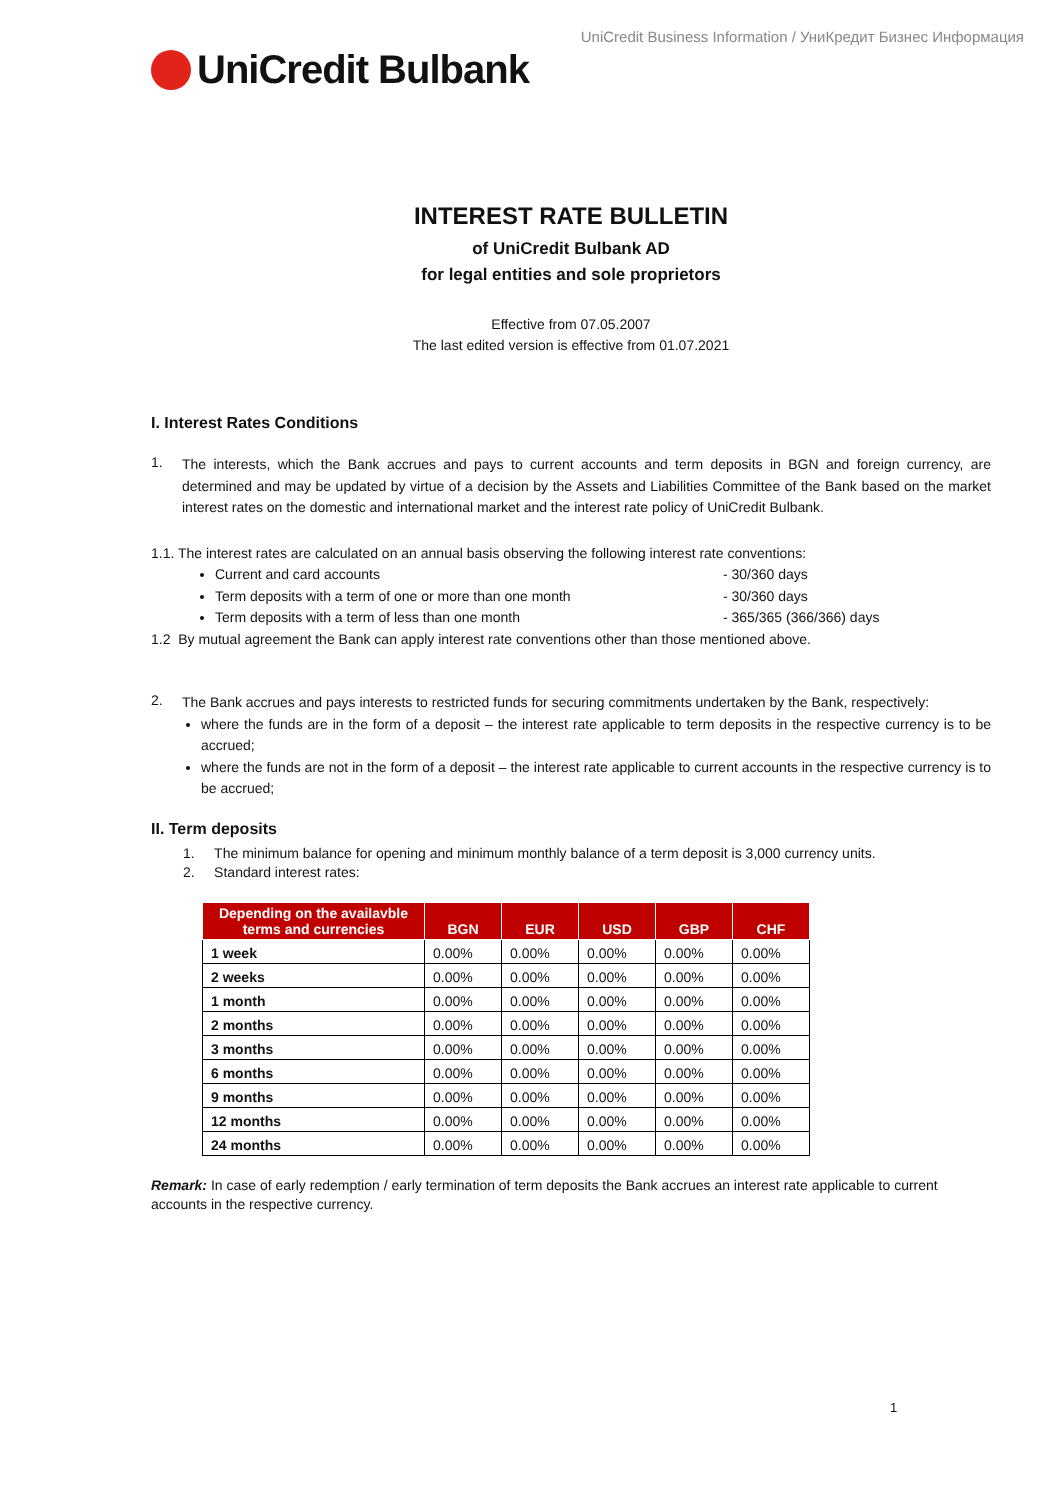UniCredit Business Information / УниКредит Бизнес Информация
UniCredit Bulbank
INTEREST RATE BULLETIN
of UniCredit Bulbank AD
for legal entities and sole proprietors
Effective from 07.05.2007
The last edited version is effective from 01.07.2021
I. Interest Rates Conditions
1.
The interests, which the Bank accrues and pays to current accounts and term deposits in BGN and foreign currency, are determined and may be updated by virtue of a decision by the Assets and Liabilities Committee of the Bank based on the market interest rates on the domestic and international market and the interest rate policy of UniCredit Bulbank.
1.1. The interest rates are calculated on an annual basis observing the following interest rate conventions:
Current and card accounts - 30/360 days
Term deposits with a term of one or more than one month - 30/360 days
Term deposits with a term of less than one month - 365/365 (366/366) days
1.2 By mutual agreement the Bank can apply interest rate conventions other than those mentioned above.
2.
The Bank accrues and pays interests to restricted funds for securing commitments undertaken by the Bank, respectively:
where the funds are in the form of a deposit – the interest rate applicable to term deposits in the respective currency is to be accrued;
where the funds are not in the form of a deposit – the interest rate applicable to current accounts in the respective currency is to be accrued;
II. Term deposits
1. The minimum balance for opening and minimum monthly balance of a term deposit is 3,000 currency units.
2. Standard interest rates:
| Depending on the availavble terms and currencies | BGN | EUR | USD | GBP | CHF |
| --- | --- | --- | --- | --- | --- |
| 1 week | 0.00% | 0.00% | 0.00% | 0.00% | 0.00% |
| 2 weeks | 0.00% | 0.00% | 0.00% | 0.00% | 0.00% |
| 1 month | 0.00% | 0.00% | 0.00% | 0.00% | 0.00% |
| 2 months | 0.00% | 0.00% | 0.00% | 0.00% | 0.00% |
| 3 months | 0.00% | 0.00% | 0.00% | 0.00% | 0.00% |
| 6 months | 0.00% | 0.00% | 0.00% | 0.00% | 0.00% |
| 9 months | 0.00% | 0.00% | 0.00% | 0.00% | 0.00% |
| 12 months | 0.00% | 0.00% | 0.00% | 0.00% | 0.00% |
| 24 months | 0.00% | 0.00% | 0.00% | 0.00% | 0.00% |
Remark: In case of early redemption / early termination of term deposits the Bank accrues an interest rate applicable to current accounts in the respective currency.
1